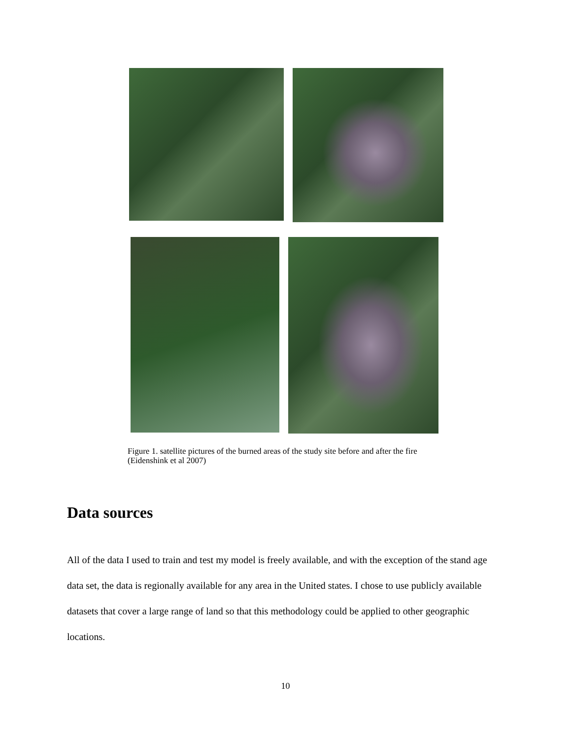Figure 1. satellite pictures of the burned areas of the study site before and after the fire (Eidenshink et al 2007)
Data sources
All of the data I used to train and test my model is freely available, and with the exception of the stand age data set, the data is regionally available for any area in the United states. I chose to use publicly available datasets that cover a large range of land so that this methodology could be applied to other geographic locations.
10